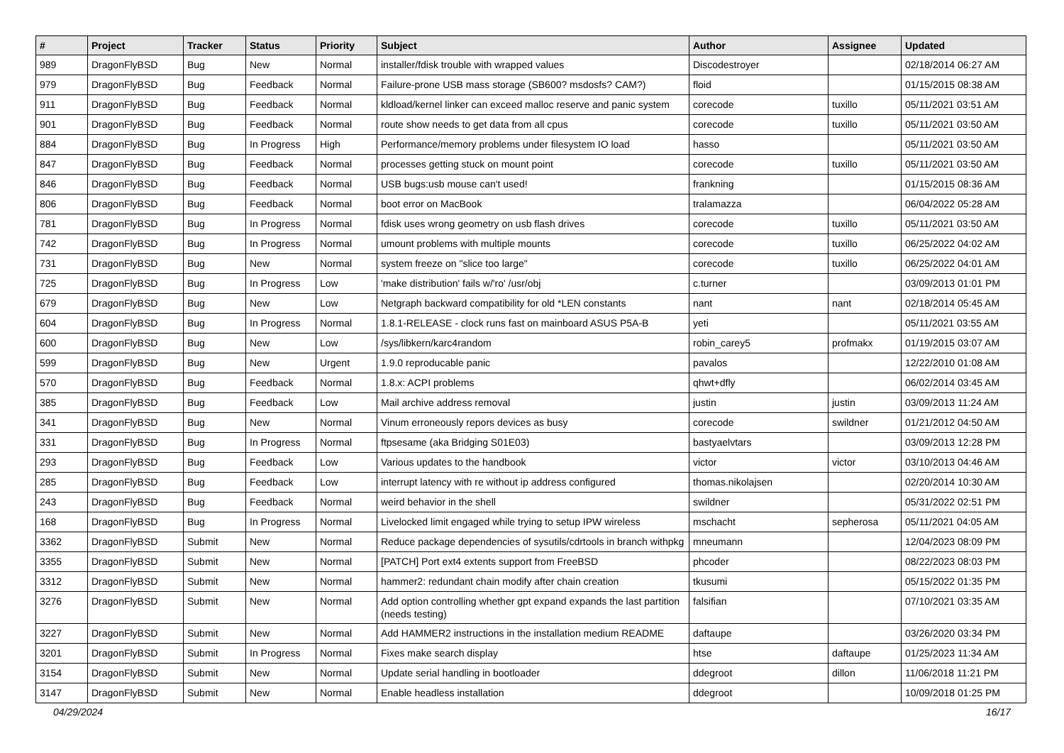| # | Project | Tracker | Status | Priority | Subject | Author | Assignee | Updated |
| --- | --- | --- | --- | --- | --- | --- | --- | --- |
| 989 | DragonFlyBSD | Bug | New | Normal | installer/fdisk trouble with wrapped values | Discodestroyer | | 02/18/2014 06:27 AM |
| 979 | DragonFlyBSD | Bug | Feedback | Normal | Failure-prone USB mass storage (SB600? msdosfs? CAM?) | floid | | 01/15/2015 08:38 AM |
| 911 | DragonFlyBSD | Bug | Feedback | Normal | kldload/kernel linker can exceed malloc reserve and panic system | corecode | tuxillo | 05/11/2021 03:51 AM |
| 901 | DragonFlyBSD | Bug | Feedback | Normal | route show needs to get data from all cpus | corecode | tuxillo | 05/11/2021 03:50 AM |
| 884 | DragonFlyBSD | Bug | In Progress | High | Performance/memory problems under filesystem IO load | hasso | | 05/11/2021 03:50 AM |
| 847 | DragonFlyBSD | Bug | Feedback | Normal | processes getting stuck on mount point | corecode | tuxillo | 05/11/2021 03:50 AM |
| 846 | DragonFlyBSD | Bug | Feedback | Normal | USB bugs:usb mouse can't used! | frankning | | 01/15/2015 08:36 AM |
| 806 | DragonFlyBSD | Bug | Feedback | Normal | boot error on MacBook | tralamazza | | 06/04/2022 05:28 AM |
| 781 | DragonFlyBSD | Bug | In Progress | Normal | fdisk uses wrong geometry on usb flash drives | corecode | tuxillo | 05/11/2021 03:50 AM |
| 742 | DragonFlyBSD | Bug | In Progress | Normal | umount problems with multiple mounts | corecode | tuxillo | 06/25/2022 04:02 AM |
| 731 | DragonFlyBSD | Bug | New | Normal | system freeze on "slice too large" | corecode | tuxillo | 06/25/2022 04:01 AM |
| 725 | DragonFlyBSD | Bug | In Progress | Low | 'make distribution' fails w/'ro' /usr/obj | c.turner | | 03/09/2013 01:01 PM |
| 679 | DragonFlyBSD | Bug | New | Low | Netgraph backward compatibility for old *LEN constants | nant | nant | 02/18/2014 05:45 AM |
| 604 | DragonFlyBSD | Bug | In Progress | Normal | 1.8.1-RELEASE - clock runs fast on mainboard ASUS P5A-B | yeti | | 05/11/2021 03:55 AM |
| 600 | DragonFlyBSD | Bug | New | Low | /sys/libkern/karc4random | robin_carey5 | profmakx | 01/19/2015 03:07 AM |
| 599 | DragonFlyBSD | Bug | New | Urgent | 1.9.0 reproducable panic | pavalos | | 12/22/2010 01:08 AM |
| 570 | DragonFlyBSD | Bug | Feedback | Normal | 1.8.x: ACPI problems | qhwt+dfly | | 06/02/2014 03:45 AM |
| 385 | DragonFlyBSD | Bug | Feedback | Low | Mail archive address removal | justin | justin | 03/09/2013 11:24 AM |
| 341 | DragonFlyBSD | Bug | New | Normal | Vinum erroneously repors devices as busy | corecode | swildner | 01/21/2012 04:50 AM |
| 331 | DragonFlyBSD | Bug | In Progress | Normal | ftpsesame (aka Bridging S01E03) | bastyaelvtars | | 03/09/2013 12:28 PM |
| 293 | DragonFlyBSD | Bug | Feedback | Low | Various updates to the handbook | victor | victor | 03/10/2013 04:46 AM |
| 285 | DragonFlyBSD | Bug | Feedback | Low | interrupt latency with re without ip address configured | thomas.nikolajsen | | 02/20/2014 10:30 AM |
| 243 | DragonFlyBSD | Bug | Feedback | Normal | weird behavior in the shell | swildner | | 05/31/2022 02:51 PM |
| 168 | DragonFlyBSD | Bug | In Progress | Normal | Livelocked limit engaged while trying to setup IPW wireless | mschacht | sepherosa | 05/11/2021 04:05 AM |
| 3362 | DragonFlyBSD | Submit | New | Normal | Reduce package dependencies of sysutils/cdrtools in branch withpkg | mneumann | | 12/04/2023 08:09 PM |
| 3355 | DragonFlyBSD | Submit | New | Normal | [PATCH] Port ext4 extents support from FreeBSD | phcoder | | 08/22/2023 08:03 PM |
| 3312 | DragonFlyBSD | Submit | New | Normal | hammer2: redundant chain modify after chain creation | tkusumi | | 05/15/2022 01:35 PM |
| 3276 | DragonFlyBSD | Submit | New | Normal | Add option controlling whether gpt expand expands the last partition (needs testing) | falsifian | | 07/10/2021 03:35 AM |
| 3227 | DragonFlyBSD | Submit | New | Normal | Add HAMMER2 instructions in the installation medium README | daftaupe | | 03/26/2020 03:34 PM |
| 3201 | DragonFlyBSD | Submit | In Progress | Normal | Fixes make search display | htse | daftaupe | 01/25/2023 11:34 AM |
| 3154 | DragonFlyBSD | Submit | New | Normal | Update serial handling in bootloader | ddegroot | dillon | 11/06/2018 11:21 PM |
| 3147 | DragonFlyBSD | Submit | New | Normal | Enable headless installation | ddegroot | | 10/09/2018 01:25 PM |
04/29/2024 16/17